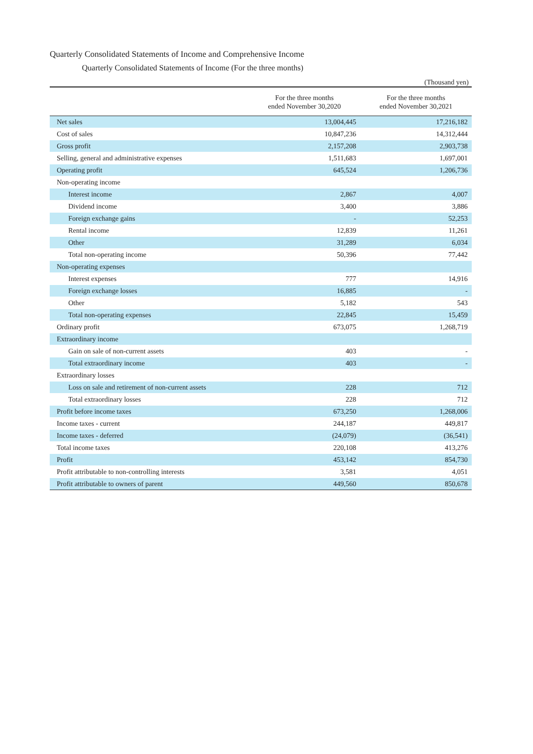Quarterly Consolidated Statements of Income and Comprehensive Income
Quarterly Consolidated Statements of Income (For the three months)
(Thousand yen)
| | For the three months ended November 30,2020 | For the three months ended November 30,2021 |
| --- | --- | --- |
| Net sales | 13,004,445 | 17,216,182 |
| Cost of sales | 10,847,236 | 14,312,444 |
| Gross profit | 2,157,208 | 2,903,738 |
| Selling, general and administrative expenses | 1,511,683 | 1,697,001 |
| Operating profit | 645,524 | 1,206,736 |
| Non-operating income | | |
| Interest income | 2,867 | 4,007 |
| Dividend income | 3,400 | 3,886 |
| Foreign exchange gains | - | 52,253 |
| Rental income | 12,839 | 11,261 |
| Other | 31,289 | 6,034 |
| Total non-operating income | 50,396 | 77,442 |
| Non-operating expenses | | |
| Interest expenses | 777 | 14,916 |
| Foreign exchange losses | 16,885 | - |
| Other | 5,182 | 543 |
| Total non-operating expenses | 22,845 | 15,459 |
| Ordinary profit | 673,075 | 1,268,719 |
| Extraordinary income | | |
| Gain on sale of non-current assets | 403 | - |
| Total extraordinary income | 403 | - |
| Extraordinary losses | | |
| Loss on sale and retirement of non-current assets | 228 | 712 |
| Total extraordinary losses | 228 | 712 |
| Profit before income taxes | 673,250 | 1,268,006 |
| Income taxes - current | 244,187 | 449,817 |
| Income taxes - deferred | (24,079) | (36,541) |
| Total income taxes | 220,108 | 413,276 |
| Profit | 453,142 | 854,730 |
| Profit attributable to non-controlling interests | 3,581 | 4,051 |
| Profit attributable to owners of parent | 449,560 | 850,678 |